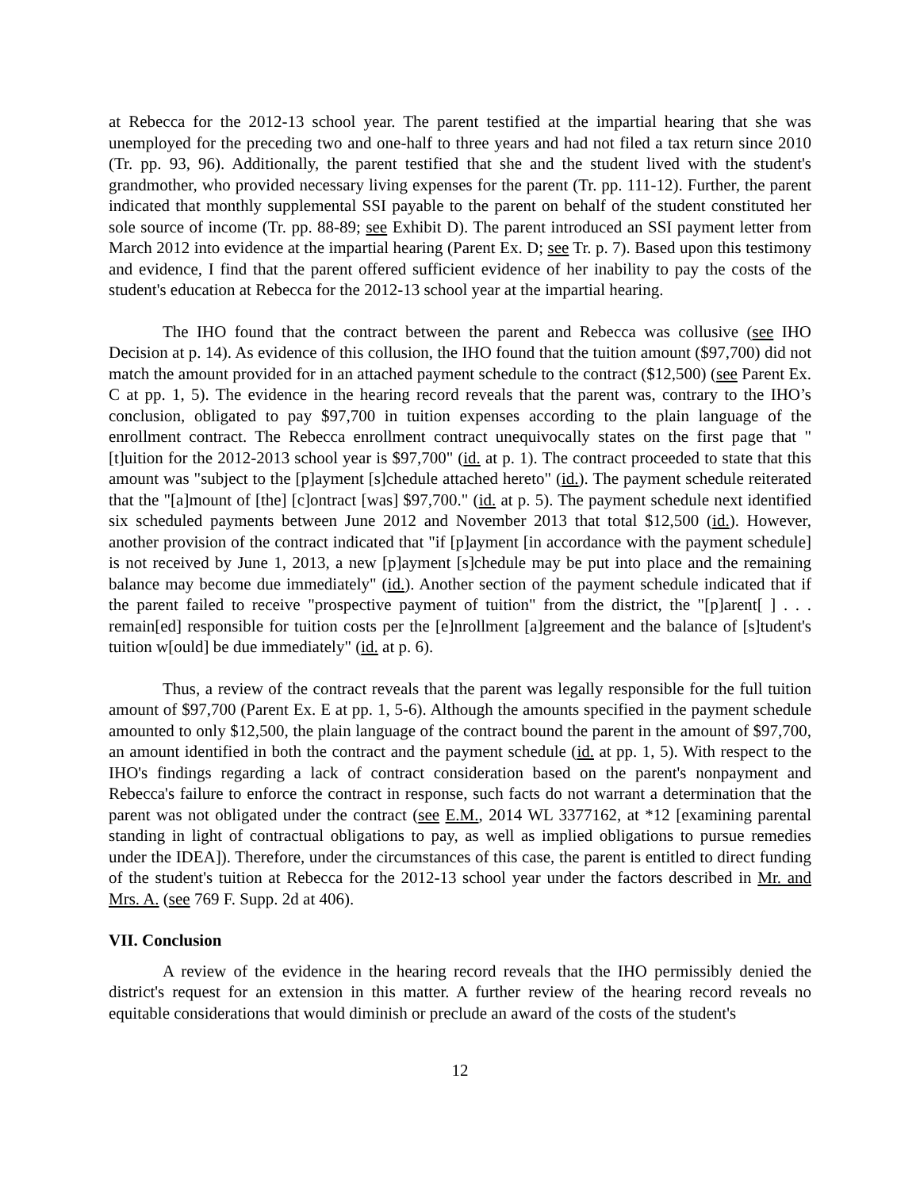at Rebecca for the 2012-13 school year. The parent testified at the impartial hearing that she was unemployed for the preceding two and one-half to three years and had not filed a tax return since 2010 (Tr. pp. 93, 96). Additionally, the parent testified that she and the student lived with the student's grandmother, who provided necessary living expenses for the parent (Tr. pp. 111-12). Further, the parent indicated that monthly supplemental SSI payable to the parent on behalf of the student constituted her sole source of income (Tr. pp. 88-89; see Exhibit D). The parent introduced an SSI payment letter from March 2012 into evidence at the impartial hearing (Parent Ex. D; see Tr. p. 7). Based upon this testimony and evidence, I find that the parent offered sufficient evidence of her inability to pay the costs of the student's education at Rebecca for the 2012-13 school year at the impartial hearing.
The IHO found that the contract between the parent and Rebecca was collusive (see IHO Decision at p. 14). As evidence of this collusion, the IHO found that the tuition amount ($97,700) did not match the amount provided for in an attached payment schedule to the contract ($12,500) (see Parent Ex. C at pp. 1, 5). The evidence in the hearing record reveals that the parent was, contrary to the IHO’s conclusion, obligated to pay $97,700 in tuition expenses according to the plain language of the enrollment contract. The Rebecca enrollment contract unequivocally states on the first page that "[t]uition for the 2012-2013 school year is $97,700" (id. at p. 1). The contract proceeded to state that this amount was "subject to the [p]ayment [s]chedule attached hereto" (id.). The payment schedule reiterated that the "[a]mount of [the] [c]ontract [was] $97,700." (id. at p. 5). The payment schedule next identified six scheduled payments between June 2012 and November 2013 that total $12,500 (id.). However, another provision of the contract indicated that "if [p]ayment [in accordance with the payment schedule] is not received by June 1, 2013, a new [p]ayment [s]chedule may be put into place and the remaining balance may become due immediately" (id.). Another section of the payment schedule indicated that if the parent failed to receive "prospective payment of tuition" from the district, the "[p]arent[ ] . . . remain[ed] responsible for tuition costs per the [e]nrollment [a]greement and the balance of [s]tudent's tuition w[ould] be due immediately" (id. at p. 6).
Thus, a review of the contract reveals that the parent was legally responsible for the full tuition amount of $97,700 (Parent Ex. E at pp. 1, 5-6). Although the amounts specified in the payment schedule amounted to only $12,500, the plain language of the contract bound the parent in the amount of $97,700, an amount identified in both the contract and the payment schedule (id. at pp. 1, 5). With respect to the IHO's findings regarding a lack of contract consideration based on the parent's nonpayment and Rebecca's failure to enforce the contract in response, such facts do not warrant a determination that the parent was not obligated under the contract (see E.M., 2014 WL 3377162, at *12 [examining parental standing in light of contractual obligations to pay, as well as implied obligations to pursue remedies under the IDEA]). Therefore, under the circumstances of this case, the parent is entitled to direct funding of the student's tuition at Rebecca for the 2012-13 school year under the factors described in Mr. and Mrs. A. (see 769 F. Supp. 2d at 406).
VII. Conclusion
A review of the evidence in the hearing record reveals that the IHO permissibly denied the district's request for an extension in this matter. A further review of the hearing record reveals no equitable considerations that would diminish or preclude an award of the costs of the student's
12